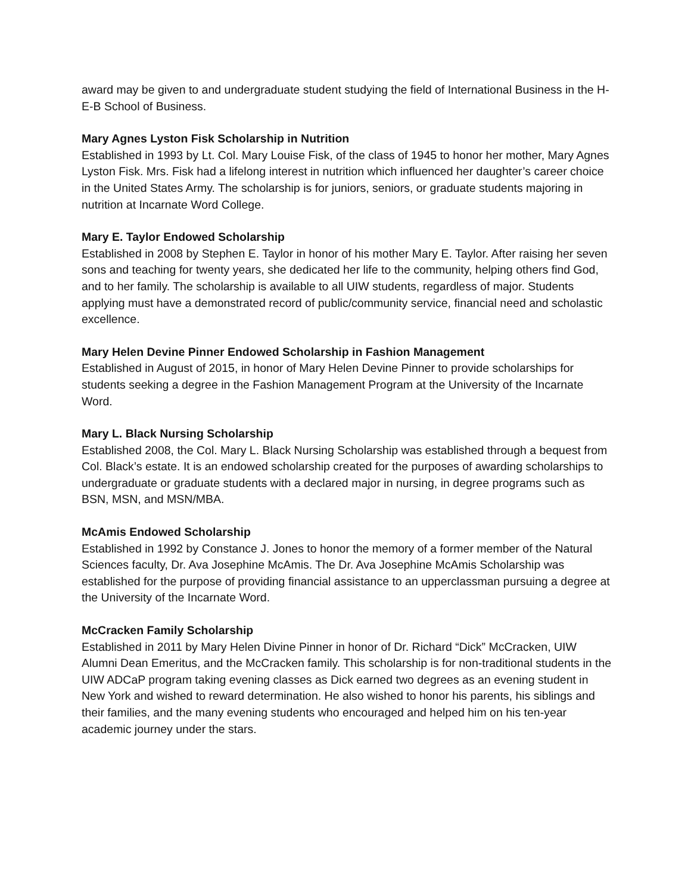award may be given to and undergraduate student studying the field of International Business in the H-E-B School of Business.
Mary Agnes Lyston Fisk Scholarship in Nutrition
Established in 1993 by Lt. Col. Mary Louise Fisk, of the class of 1945 to honor her mother, Mary Agnes Lyston Fisk. Mrs. Fisk had a lifelong interest in nutrition which influenced her daughter’s career choice in the United States Army. The scholarship is for juniors, seniors, or graduate students majoring in nutrition at Incarnate Word College.
Mary E. Taylor Endowed Scholarship
Established in 2008 by Stephen E. Taylor in honor of his mother Mary E. Taylor. After raising her seven sons and teaching for twenty years, she dedicated her life to the community, helping others find God, and to her family. The scholarship is available to all UIW students, regardless of major. Students applying must have a demonstrated record of public/community service, financial need and scholastic excellence.
Mary Helen Devine Pinner Endowed Scholarship in Fashion Management
Established in August of 2015, in honor of Mary Helen Devine Pinner to provide scholarships for students seeking a degree in the Fashion Management Program at the University of the Incarnate Word.
Mary L. Black Nursing Scholarship
Established 2008, the Col. Mary L. Black Nursing Scholarship was established through a bequest from Col. Black’s estate. It is an endowed scholarship created for the purposes of awarding scholarships to undergraduate or graduate students with a declared major in nursing, in degree programs such as BSN, MSN, and MSN/MBA.
McAmis Endowed Scholarship
Established in 1992 by Constance J. Jones to honor the memory of a former member of the Natural Sciences faculty, Dr. Ava Josephine McAmis. The Dr. Ava Josephine McAmis Scholarship was established for the purpose of providing financial assistance to an upperclassman pursuing a degree at the University of the Incarnate Word.
McCracken Family Scholarship
Established in 2011 by Mary Helen Divine Pinner in honor of Dr. Richard “Dick” McCracken, UIW Alumni Dean Emeritus, and the McCracken family. This scholarship is for non-traditional students in the UIW ADCaP program taking evening classes as Dick earned two degrees as an evening student in New York and wished to reward determination. He also wished to honor his parents, his siblings and their families, and the many evening students who encouraged and helped him on his ten-year academic journey under the stars.